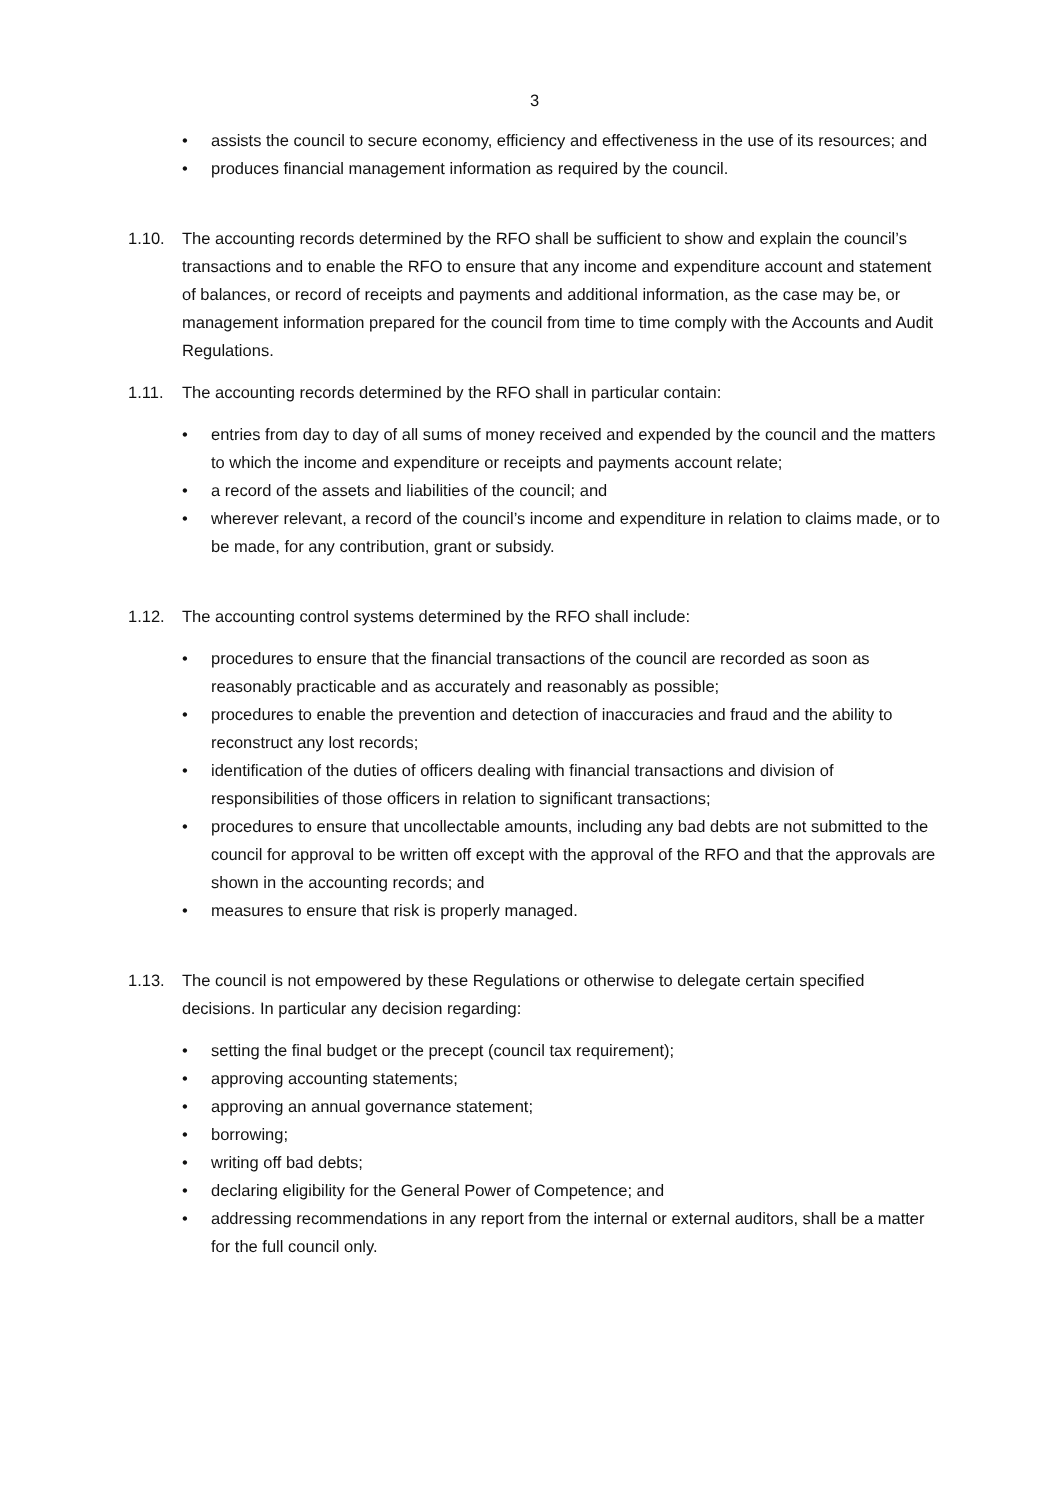3
• assists the council to secure economy, efficiency and effectiveness in the use of its resources; and
• produces financial management information as required by the council.
1.10. The accounting records determined by the RFO shall be sufficient to show and explain the council’s transactions and to enable the RFO to ensure that any income and expenditure account and statement of balances, or record of receipts and payments and additional information, as the case may be, or management information prepared for the council from time to time comply with the Accounts and Audit Regulations.
1.11. The accounting records determined by the RFO shall in particular contain:
• entries from day to day of all sums of money received and expended by the council and the matters to which the income and expenditure or receipts and payments account relate;
• a record of the assets and liabilities of the council; and
• wherever relevant, a record of the council’s income and expenditure in relation to claims made, or to be made, for any contribution, grant or subsidy.
1.12. The accounting control systems determined by the RFO shall include:
• procedures to ensure that the financial transactions of the council are recorded as soon as reasonably practicable and as accurately and reasonably as possible;
• procedures to enable the prevention and detection of inaccuracies and fraud and the ability to reconstruct any lost records;
• identification of the duties of officers dealing with financial transactions and division of responsibilities of those officers in relation to significant transactions;
• procedures to ensure that uncollectable amounts, including any bad debts are not submitted to the council for approval to be written off except with the approval of the RFO and that the approvals are shown in the accounting records; and
• measures to ensure that risk is properly managed.
1.13. The council is not empowered by these Regulations or otherwise to delegate certain specified decisions. In particular any decision regarding:
• setting the final budget or the precept (council tax requirement);
• approving accounting statements;
• approving an annual governance statement;
• borrowing;
• writing off bad debts;
• declaring eligibility for the General Power of Competence; and
• addressing recommendations in any report from the internal or external auditors, shall be a matter for the full council only.